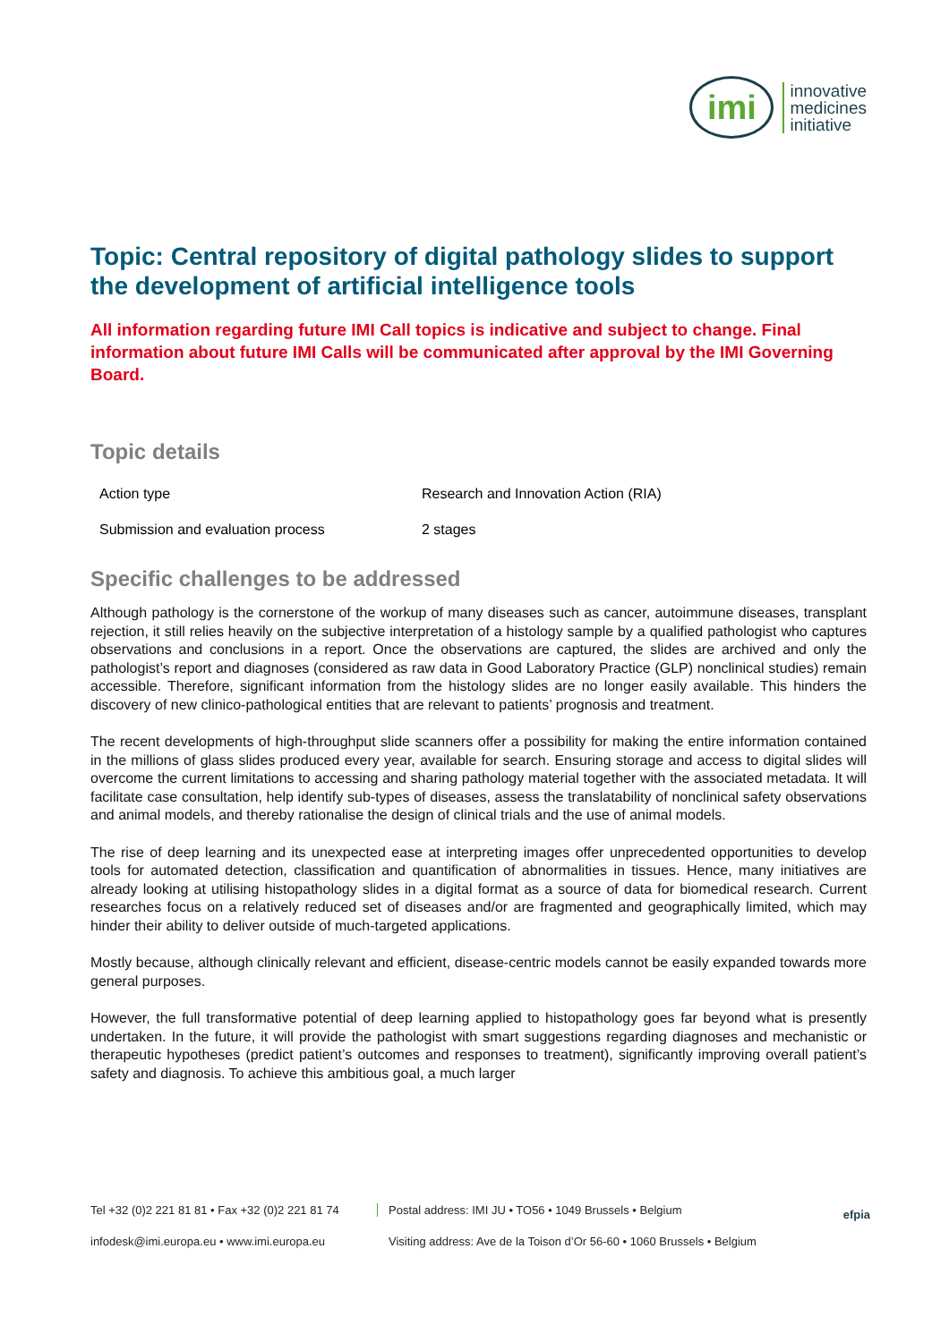imi
innovative
medicines
initiative
Topic: Central repository of digital pathology slides to support the development of artificial intelligence tools
All information regarding future IMI Call topics is indicative and subject to change. Final information about future IMI Calls will be communicated after approval by the IMI Governing Board.
Topic details
| Action type | Research and Innovation Action (RIA) |
| Submission and evaluation process | 2 stages |
Specific challenges to be addressed
Although pathology is the cornerstone of the workup of many diseases such as cancer, autoimmune diseases, transplant rejection, it still relies heavily on the subjective interpretation of a histology sample by a qualified pathologist who captures observations and conclusions in a report. Once the observations are captured, the slides are archived and only the pathologist’s report and diagnoses (considered as raw data in Good Laboratory Practice (GLP) nonclinical studies) remain accessible. Therefore, significant information from the histology slides are no longer easily available. This hinders the discovery of new clinico-pathological entities that are relevant to patients’ prognosis and treatment.
The recent developments of high-throughput slide scanners offer a possibility for making the entire information contained in the millions of glass slides produced every year, available for search. Ensuring storage and access to digital slides will overcome the current limitations to accessing and sharing pathology material together with the associated metadata. It will facilitate case consultation, help identify sub-types of diseases, assess the translatability of nonclinical safety observations and animal models, and thereby rationalise the design of clinical trials and the use of animal models.
The rise of deep learning and its unexpected ease at interpreting images offer unprecedented opportunities to develop tools for automated detection, classification and quantification of abnormalities in tissues. Hence, many initiatives are already looking at utilising histopathology slides in a digital format as a source of data for biomedical research. Current researches focus on a relatively reduced set of diseases and/or are fragmented and geographically limited, which may hinder their ability to deliver outside of much-targeted applications.
Mostly because, although clinically relevant and efficient, disease-centric models cannot be easily expanded towards more general purposes.
However, the full transformative potential of deep learning applied to histopathology goes far beyond what is presently undertaken. In the future, it will provide the pathologist with smart suggestions regarding diagnoses and mechanistic or therapeutic hypotheses (predict patient’s outcomes and responses to treatment), significantly improving overall patient’s safety and diagnosis. To achieve this ambitious goal, a much larger
Tel +32 (0)2 221 81 81 • Fax +32 (0)2 221 81 74
Postal address: IMI JU • TO56 • 1049 Brussels • Belgium
infodesk@imi.europa.eu • www.imi.europa.eu
Visiting address: Ave de la Toison d’Or 56-60 • 1060 Brussels • Belgium
efpia